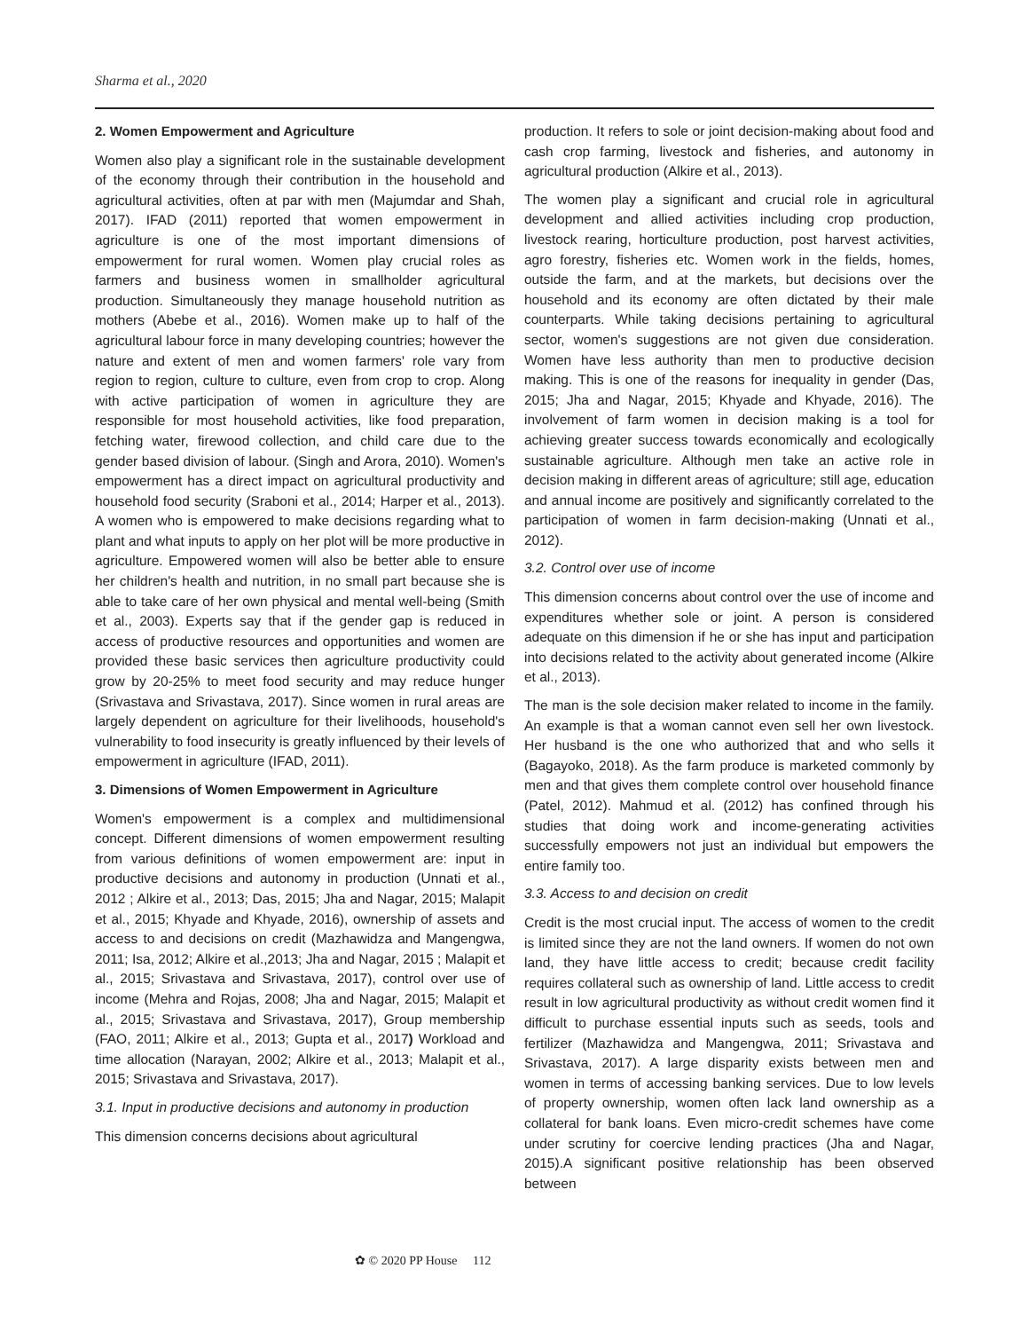Sharma et al., 2020
2. Women Empowerment and Agriculture
Women also play a significant role in the sustainable development of the economy through their contribution in the household and agricultural activities, often at par with men (Majumdar and Shah, 2017). IFAD (2011) reported that women empowerment in agriculture is one of the most important dimensions of empowerment for rural women. Women play crucial roles as farmers and business women in smallholder agricultural production. Simultaneously they manage household nutrition as mothers (Abebe et al., 2016). Women make up to half of the agricultural labour force in many developing countries; however the nature and extent of men and women farmers' role vary from region to region, culture to culture, even from crop to crop. Along with active participation of women in agriculture they are responsible for most household activities, like food preparation, fetching water, firewood collection, and child care due to the gender based division of labour. (Singh and Arora, 2010). Women's empowerment has a direct impact on agricultural productivity and household food security (Sraboni et al., 2014; Harper et al., 2013). A women who is empowered to make decisions regarding what to plant and what inputs to apply on her plot will be more productive in agriculture. Empowered women will also be better able to ensure her children's health and nutrition, in no small part because she is able to take care of her own physical and mental well-being (Smith et al., 2003). Experts say that if the gender gap is reduced in access of productive resources and opportunities and women are provided these basic services then agriculture productivity could grow by 20-25% to meet food security and may reduce hunger (Srivastava and Srivastava, 2017). Since women in rural areas are largely dependent on agriculture for their livelihoods, household's vulnerability to food insecurity is greatly influenced by their levels of empowerment in agriculture (IFAD, 2011).
3. Dimensions of Women Empowerment in Agriculture
Women's empowerment is a complex and multidimensional concept. Different dimensions of women empowerment resulting from various definitions of women empowerment are: input in productive decisions and autonomy in production (Unnati et al., 2012 ; Alkire et al., 2013; Das, 2015; Jha and Nagar, 2015; Malapit et al., 2015; Khyade and Khyade, 2016), ownership of assets and access to and decisions on credit (Mazhawidza and Mangengwa, 2011; Isa, 2012; Alkire et al.,2013; Jha and Nagar, 2015 ; Malapit et al., 2015; Srivastava and Srivastava, 2017), control over use of income (Mehra and Rojas, 2008; Jha and Nagar, 2015; Malapit et al., 2015; Srivastava and Srivastava, 2017), Group membership (FAO, 2011; Alkire et al., 2013; Gupta et al., 2017) Workload and time allocation (Narayan, 2002; Alkire et al., 2013; Malapit et al., 2015; Srivastava and Srivastava, 2017).
3.1. Input in productive decisions and autonomy in production
This dimension concerns decisions about agricultural
production. It refers to sole or joint decision-making about food and cash crop farming, livestock and fisheries, and autonomy in agricultural production (Alkire et al., 2013).
The women play a significant and crucial role in agricultural development and allied activities including crop production, livestock rearing, horticulture production, post harvest activities, agro forestry, fisheries etc. Women work in the fields, homes, outside the farm, and at the markets, but decisions over the household and its economy are often dictated by their male counterparts. While taking decisions pertaining to agricultural sector, women's suggestions are not given due consideration. Women have less authority than men to productive decision making. This is one of the reasons for inequality in gender (Das, 2015; Jha and Nagar, 2015; Khyade and Khyade, 2016). The involvement of farm women in decision making is a tool for achieving greater success towards economically and ecologically sustainable agriculture. Although men take an active role in decision making in different areas of agriculture; still age, education and annual income are positively and significantly correlated to the participation of women in farm decision-making (Unnati et al., 2012).
3.2. Control over use of income
This dimension concerns about control over the use of income and expenditures whether sole or joint. A person is considered adequate on this dimension if he or she has input and participation into decisions related to the activity about generated income (Alkire et al., 2013).
The man is the sole decision maker related to income in the family. An example is that a woman cannot even sell her own livestock. Her husband is the one who authorized that and who sells it (Bagayoko, 2018). As the farm produce is marketed commonly by men and that gives them complete control over household finance (Patel, 2012). Mahmud et al. (2012) has confined through his studies that doing work and income-generating activities successfully empowers not just an individual but empowers the entire family too.
3.3. Access to and decision on credit
Credit is the most crucial input. The access of women to the credit is limited since they are not the land owners. If women do not own land, they have little access to credit; because credit facility requires collateral such as ownership of land. Little access to credit result in low agricultural productivity as without credit women find it difficult to purchase essential inputs such as seeds, tools and fertilizer (Mazhawidza and Mangengwa, 2011; Srivastava and Srivastava, 2017). A large disparity exists between men and women in terms of accessing banking services. Due to low levels of property ownership, women often lack land ownership as a collateral for bank loans. Even micro-credit schemes have come under scrutiny for coercive lending practices (Jha and Nagar, 2015).A significant positive relationship has been observed between
✿ © 2020 PP House 112